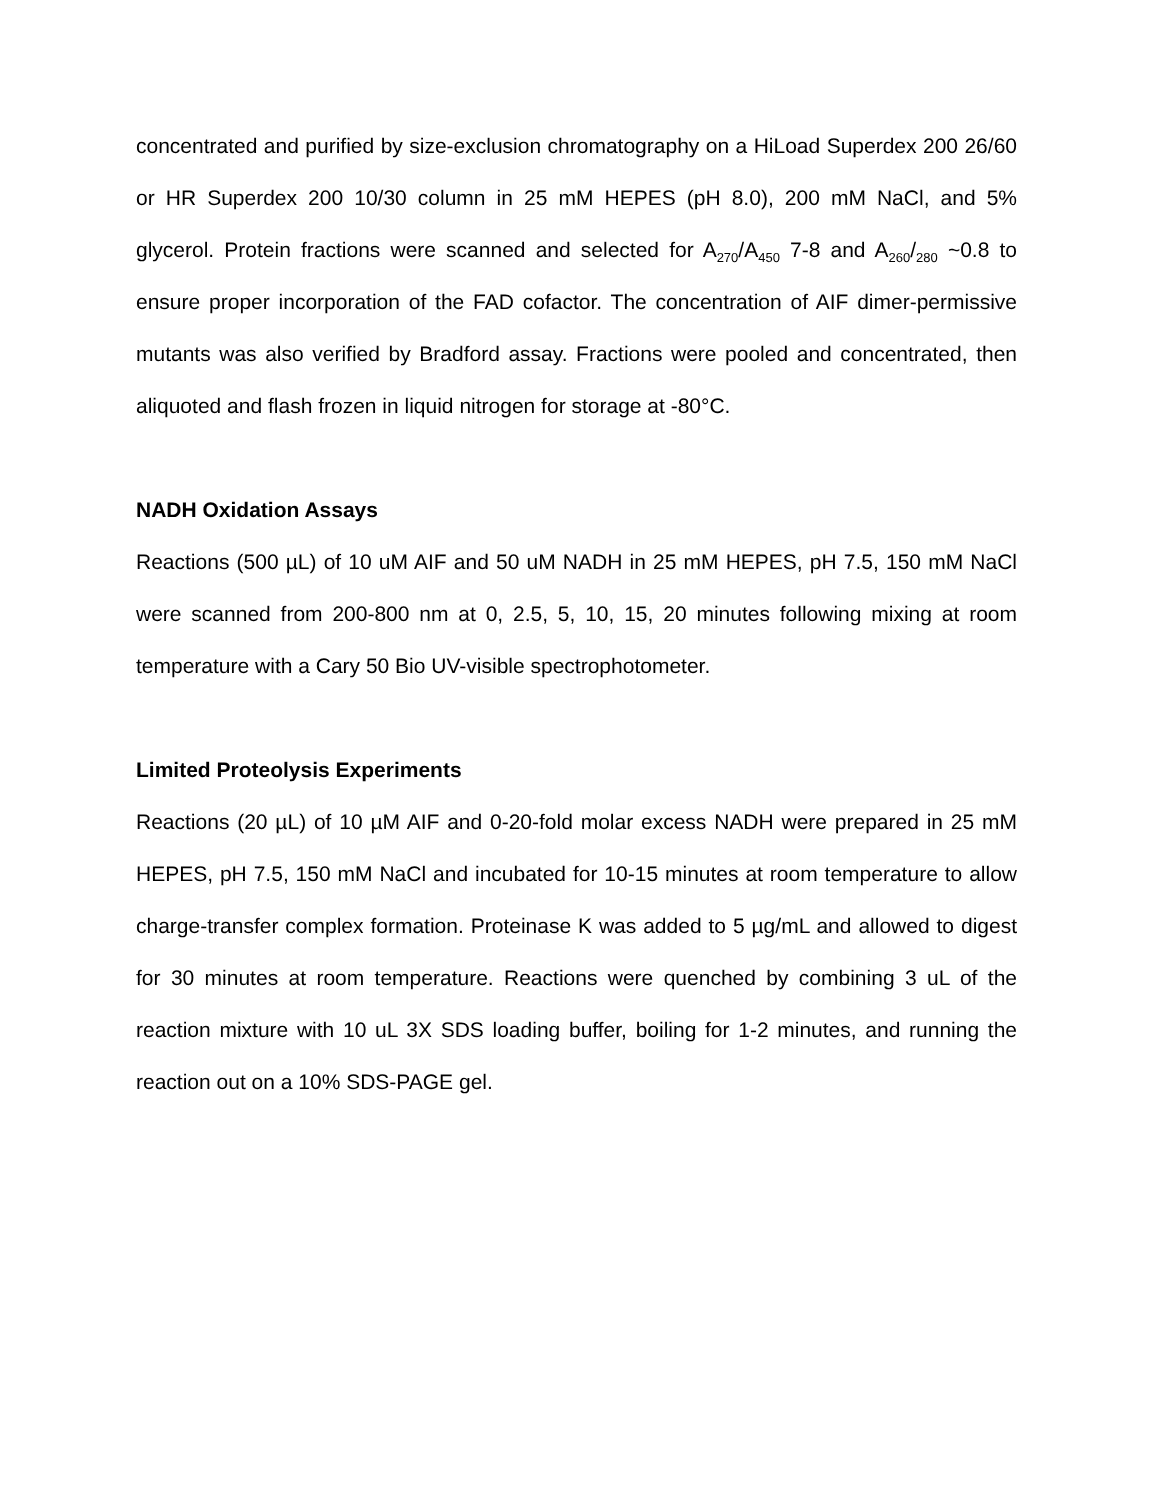concentrated and purified by size-exclusion chromatography on a HiLoad Superdex 200 26/60 or HR Superdex 200 10/30 column in 25 mM HEPES (pH 8.0), 200 mM NaCl, and 5% glycerol. Protein fractions were scanned and selected for A<sub>270</sub>/A<sub>450</sub> 7-8 and A<sub>260</sub>/<sub>280</sub> ~0.8 to ensure proper incorporation of the FAD cofactor. The concentration of AIF dimer-permissive mutants was also verified by Bradford assay. Fractions were pooled and concentrated, then aliquoted and flash frozen in liquid nitrogen for storage at -80°C.
NADH Oxidation Assays
Reactions (500 µL) of 10 uM AIF and 50 uM NADH in 25 mM HEPES, pH 7.5, 150 mM NaCl were scanned from 200-800 nm at 0, 2.5, 5, 10, 15, 20 minutes following mixing at room temperature with a Cary 50 Bio UV-visible spectrophotometer.
Limited Proteolysis Experiments
Reactions (20 µL) of 10 µM AIF and 0-20-fold molar excess NADH were prepared in 25 mM HEPES, pH 7.5, 150 mM NaCl and incubated for 10-15 minutes at room temperature to allow charge-transfer complex formation. Proteinase K was added to 5 µg/mL and allowed to digest for 30 minutes at room temperature. Reactions were quenched by combining 3 uL of the reaction mixture with 10 uL 3X SDS loading buffer, boiling for 1-2 minutes, and running the reaction out on a 10% SDS-PAGE gel.